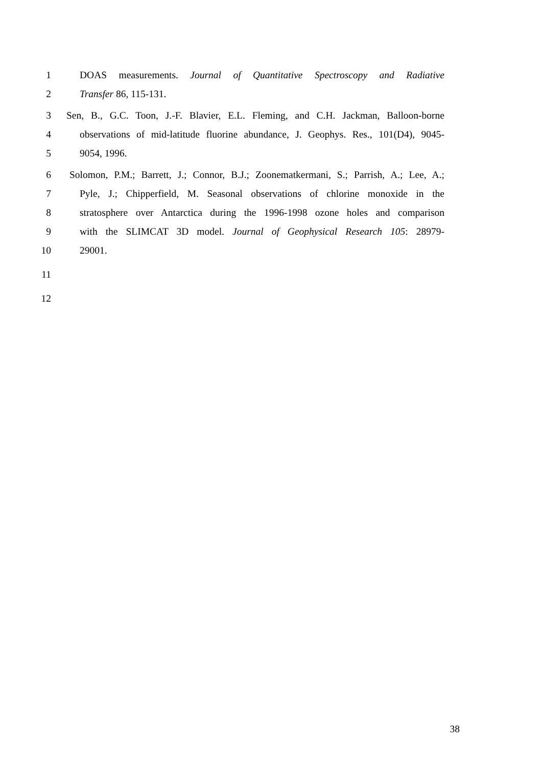1 DOAS measurements. Journal of Quantitative Spectroscopy and Radiative
2 Transfer 86, 115-131.
3 Sen, B., G.C. Toon, J.-F. Blavier, E.L. Fleming, and C.H. Jackman, Balloon-borne
4 observations of mid-latitude fluorine abundance, J. Geophys. Res., 101(D4), 9045-
5 9054, 1996.
6 Solomon, P.M.; Barrett, J.; Connor, B.J.; Zoonematkermani, S.; Parrish, A.; Lee, A.;
7 Pyle, J.; Chipperfield, M. Seasonal observations of chlorine monoxide in the
8 stratosphere over Antarctica during the 1996-1998 ozone holes and comparison
9 with the SLIMCAT 3D model. Journal of Geophysical Research 105: 28979-
10 29001.
11
12
38